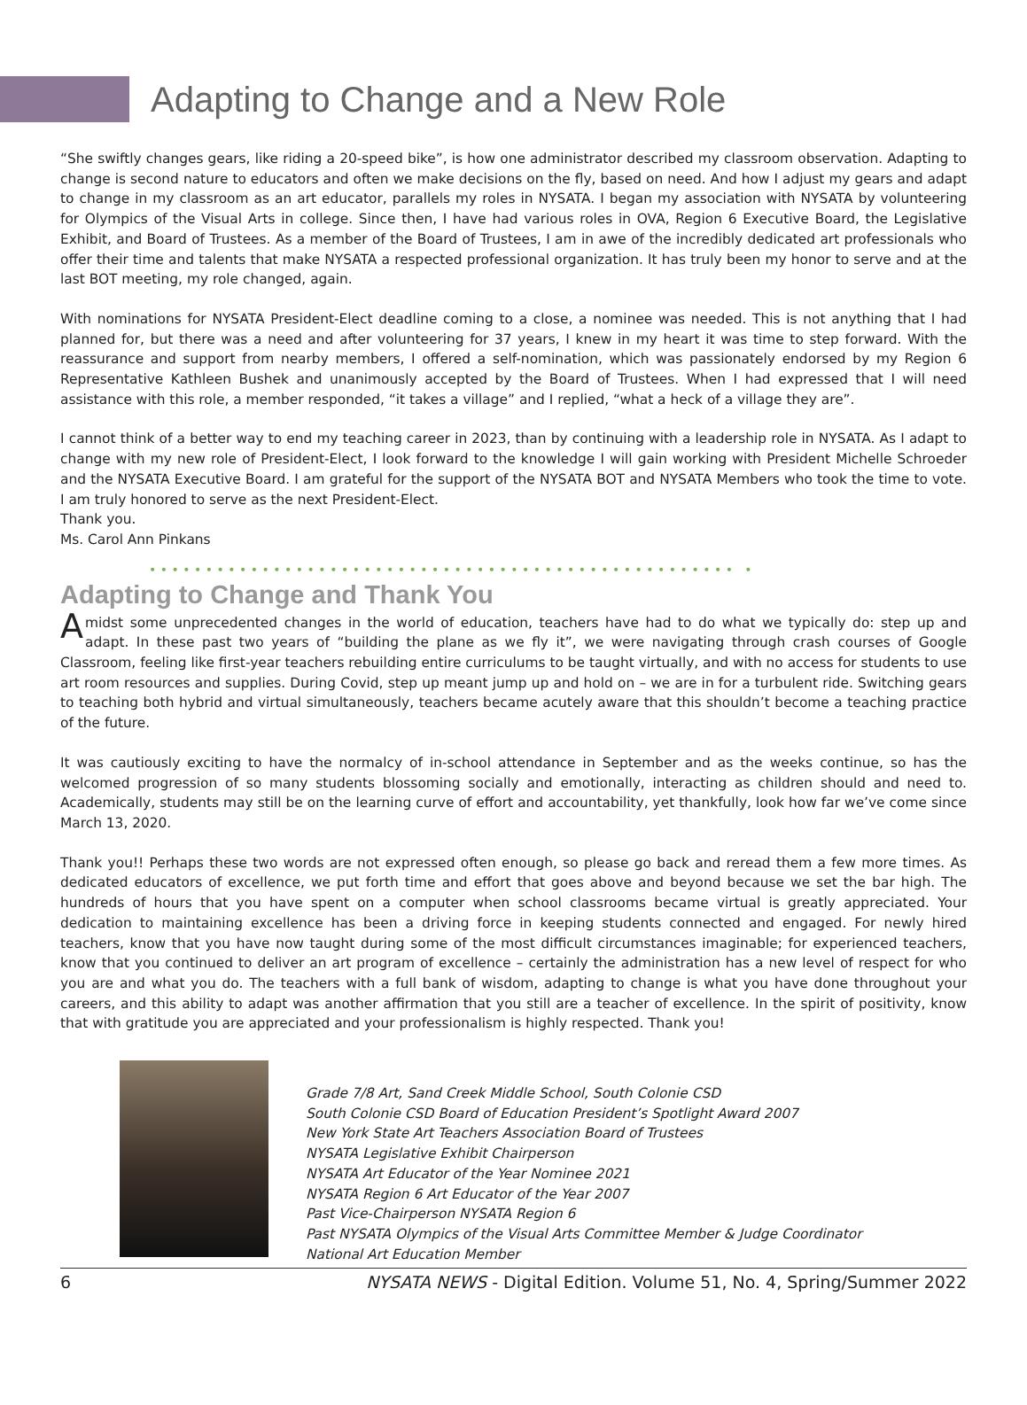Adapting to Change and a New Role
“She swiftly changes gears, like riding a 20-speed bike”, is how one administrator described my classroom observation. Adapting to change is second nature to educators and often we make decisions on the fly, based on need. And how I adjust my gears and adapt to change in my classroom as an art educator, parallels my roles in NYSATA. I began my association with NYSATA by volunteering for Olympics of the Visual Arts in college. Since then, I have had various roles in OVA, Region 6 Executive Board, the Legislative Exhibit, and Board of Trustees. As a member of the Board of Trustees, I am in awe of the incredibly dedicated art professionals who offer their time and talents that make NYSATA a respected professional organization. It has truly been my honor to serve and at the last BOT meeting, my role changed, again.
With nominations for NYSATA President-Elect deadline coming to a close, a nominee was needed. This is not anything that I had planned for, but there was a need and after volunteering for 37 years, I knew in my heart it was time to step forward. With the reassurance and support from nearby members, I offered a self-nomination, which was passionately endorsed by my Region 6 Representative Kathleen Bushek and unanimously accepted by the Board of Trustees. When I had expressed that I will need assistance with this role, a member responded, “it takes a village” and I replied, “what a heck of a village they are”.
I cannot think of a better way to end my teaching career in 2023, than by continuing with a leadership role in NYSATA. As I adapt to change with my new role of President-Elect, I look forward to the knowledge I will gain working with President Michelle Schroeder and the NYSATA Executive Board. I am grateful for the support of the NYSATA BOT and NYSATA Members who took the time to vote. I am truly honored to serve as the next President-Elect.
Thank you.
Ms. Carol Ann Pinkans
•••••••••••••••••••••••••••••••••••••••••••••••••••• •
Adapting to Change and Thank You
Amidst some unprecedented changes in the world of education, teachers have had to do what we typically do: step up and adapt. In these past two years of “building the plane as we fly it”, we were navigating through crash courses of Google Classroom, feeling like first-year teachers rebuilding entire curriculums to be taught virtually, and with no access for students to use art room resources and supplies. During Covid, step up meant jump up and hold on – we are in for a turbulent ride. Switching gears to teaching both hybrid and virtual simultaneously, teachers became acutely aware that this shouldn’t become a teaching practice of the future.
It was cautiously exciting to have the normalcy of in-school attendance in September and as the weeks continue, so has the welcomed progression of so many students blossoming socially and emotionally, interacting as children should and need to. Academically, students may still be on the learning curve of effort and accountability, yet thankfully, look how far we’ve come since March 13, 2020.
Thank you!! Perhaps these two words are not expressed often enough, so please go back and reread them a few more times. As dedicated educators of excellence, we put forth time and effort that goes above and beyond because we set the bar high. The hundreds of hours that you have spent on a computer when school classrooms became virtual is greatly appreciated. Your dedication to maintaining excellence has been a driving force in keeping students connected and engaged. For newly hired teachers, know that you have now taught during some of the most difficult circumstances imaginable; for experienced teachers, know that you continued to deliver an art program of excellence – certainly the administration has a new level of respect for who you are and what you do. The teachers with a full bank of wisdom, adapting to change is what you have done throughout your careers, and this ability to adapt was another affirmation that you still are a teacher of excellence. In the spirit of positivity, know that with gratitude you are appreciated and your professionalism is highly respected. Thank you!
Grade 7/8 Art, Sand Creek Middle School, South Colonie CSD
South Colonie CSD Board of Education President’s Spotlight Award 2007
New York State Art Teachers Association Board of Trustees
NYSATA Legislative Exhibit Chairperson
NYSATA Art Educator of the Year Nominee 2021
NYSATA Region 6 Art Educator of the Year 2007
Past Vice-Chairperson NYSATA Region 6
Past NYSATA Olympics of the Visual Arts Committee Member & Judge Coordinator
National Art Education Member
6 NYSATA NEWS - Digital Edition. Volume 51, No. 4, Spring/Summer 2022